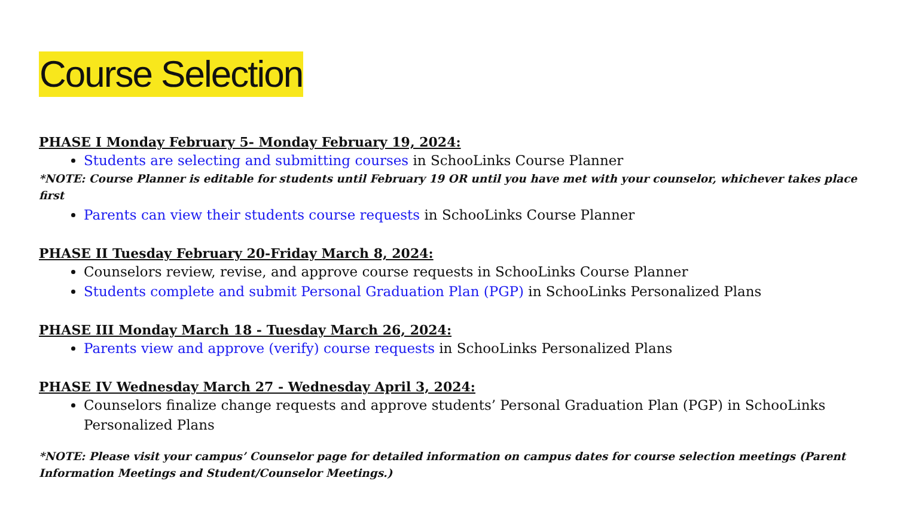Course Selection
PHASE I Monday February 5- Monday February 19, 2024:
Students are selecting and submitting courses in SchooLinks Course Planner
*NOTE: Course Planner is editable for students until February 19 OR until you have met with your counselor, whichever takes place first
Parents can view their students course requests in SchooLinks Course Planner
PHASE II Tuesday February 20-Friday March 8, 2024:
Counselors review, revise, and approve course requests in SchooLinks Course Planner
Students complete and submit Personal Graduation Plan (PGP) in SchooLinks Personalized Plans
PHASE III Monday March 18 - Tuesday March 26, 2024:
Parents view and approve (verify) course requests in SchooLinks Personalized Plans
PHASE IV Wednesday March 27 - Wednesday April 3, 2024:
Counselors finalize change requests and approve students’ Personal Graduation Plan (PGP) in SchooLinks Personalized Plans
*NOTE: Please visit your campus’ Counselor page for detailed information on campus dates for course selection meetings (Parent Information Meetings and Student/Counselor Meetings.)